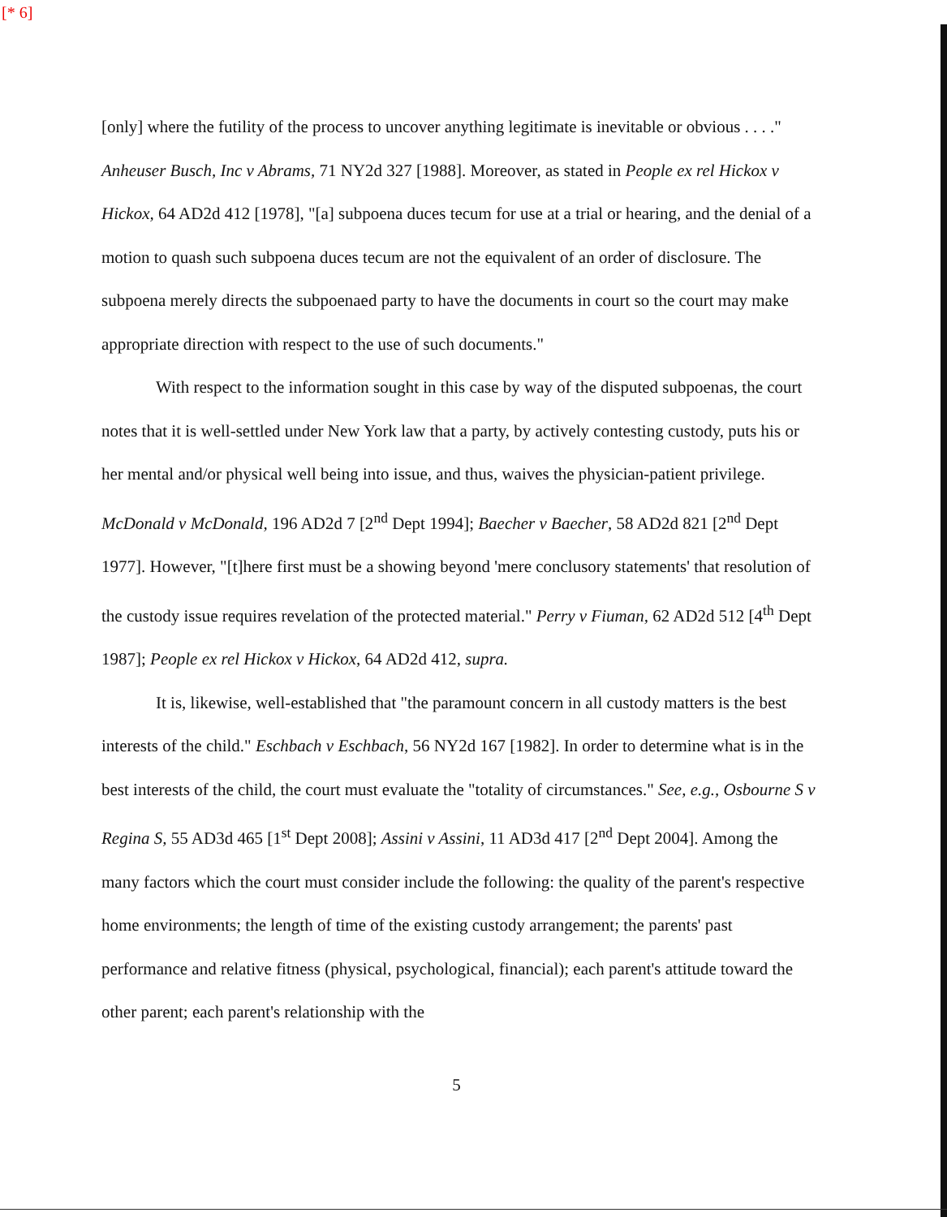[* 6]
[only] where the futility of the process to uncover anything legitimate is inevitable or obvious . . . ." Anheuser Busch, Inc v Abrams, 71 NY2d 327 [1988]. Moreover, as stated in People ex rel Hickox v Hickox, 64 AD2d 412 [1978], "[a] subpoena duces tecum for use at a trial or hearing, and the denial of a motion to quash such subpoena duces tecum are not the equivalent of an order of disclosure. The subpoena merely directs the subpoenaed party to have the documents in court so the court may make appropriate direction with respect to the use of such documents."
With respect to the information sought in this case by way of the disputed subpoenas, the court notes that it is well-settled under New York law that a party, by actively contesting custody, puts his or her mental and/or physical well being into issue, and thus, waives the physician-patient privilege. McDonald v McDonald, 196 AD2d 7 [2<sup>nd</sup> Dept 1994]; Baecher v Baecher, 58 AD2d 821 [2<sup>nd</sup> Dept 1977]. However, "[t]here first must be a showing beyond 'mere conclusory statements' that resolution of the custody issue requires revelation of the protected material." Perry v Fiuman, 62 AD2d 512 [4<sup>th</sup> Dept 1987]; People ex rel Hickox v Hickox, 64 AD2d 412, supra.
It is, likewise, well-established that "the paramount concern in all custody matters is the best interests of the child." Eschbach v Eschbach, 56 NY2d 167 [1982]. In order to determine what is in the best interests of the child, the court must evaluate the "totality of circumstances." See, e.g., Osbourne S v Regina S, 55 AD3d 465 [1<sup>st</sup> Dept 2008]; Assini v Assini, 11 AD3d 417 [2<sup>nd</sup> Dept 2004]. Among the many factors which the court must consider include the following: the quality of the parent's respective home environments; the length of time of the existing custody arrangement; the parents' past performance and relative fitness (physical, psychological, financial); each parent's attitude toward the other parent; each parent's relationship with the
5